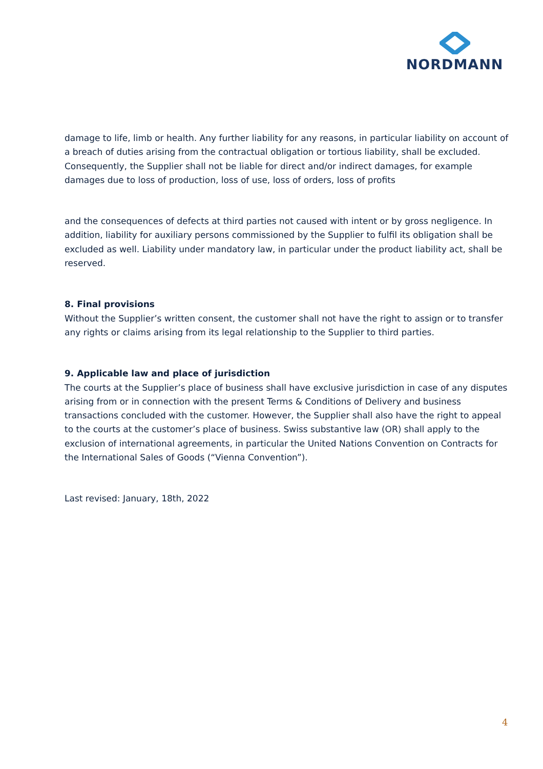NORDMANN
damage to life, limb or health. Any further liability for any reasons, in particular liability on account of a breach of duties arising from the contractual obligation or tortious liability, shall be excluded. Consequently, the Supplier shall not be liable for direct and/or indirect damages, for example damages due to loss of production, loss of use, loss of orders, loss of profits
and the consequences of defects at third parties not caused with intent or by gross negligence. In addition, liability for auxiliary persons commissioned by the Supplier to fulfil its obligation shall be excluded as well. Liability under mandatory law, in particular under the product liability act, shall be reserved.
8. Final provisions
Without the Supplier’s written consent, the customer shall not have the right to assign or to transfer any rights or claims arising from its legal relationship to the Supplier to third parties.
9. Applicable law and place of jurisdiction
The courts at the Supplier’s place of business shall have exclusive jurisdiction in case of any disputes arising from or in connection with the present Terms & Conditions of Delivery and business transactions concluded with the customer. However, the Supplier shall also have the right to appeal to the courts at the customer’s place of business. Swiss substantive law (OR) shall apply to the exclusion of international agreements, in particular the United Nations Convention on Contracts for the International Sales of Goods (“Vienna Convention”).
Last revised: January, 18th, 2022
4